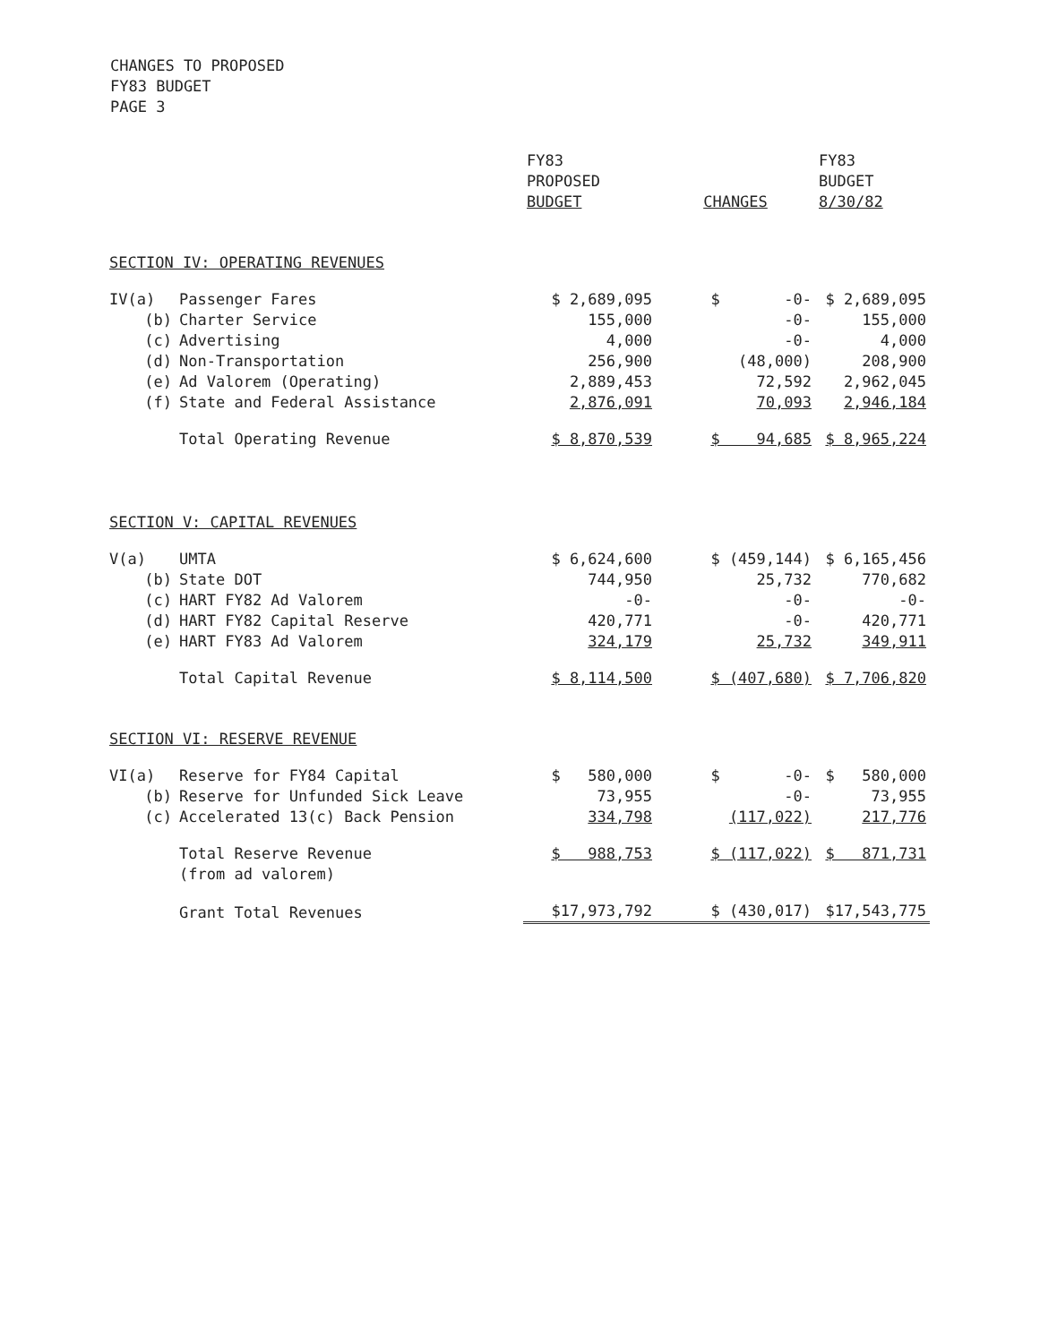CHANGES TO PROPOSED
FY83 BUDGET
PAGE 3
| | | FY83 PROPOSED BUDGET | CHANGES | FY83 BUDGET 8/30/82 |
| --- | --- | --- | --- | --- |
| SECTION IV: OPERATING REVENUES | | | | |
| IV(a) | Passenger Fares | $ 2,689,095 | $ -0- | $ 2,689,095 |
| (b) | Charter Service | 155,000 | -0- | 155,000 |
| (c) | Advertising | 4,000 | -0- | 4,000 |
| (d) | Non-Transportation | 256,900 | (48,000) | 208,900 |
| (e) | Ad Valorem (Operating) | 2,889,453 | 72,592 | 2,962,045 |
| (f) | State and Federal Assistance | 2,876,091 | 70,093 | 2,946,184 |
| | Total Operating Revenue | $ 8,870,539 | $ 94,685 | $ 8,965,224 |
| SECTION V: CAPITAL REVENUES | | | | |
| V(a) | UMTA | $ 6,624,600 | $ (459,144) | $ 6,165,456 |
| (b) | State DOT | 744,950 | 25,732 | 770,682 |
| (c) | HART FY82 Ad Valorem | -0- | -0- | -0- |
| (d) | HART FY82 Capital Reserve | 420,771 | -0- | 420,771 |
| (e) | HART FY83 Ad Valorem | 324,179 | 25,732 | 349,911 |
| | Total Capital Revenue | $ 8,114,500 | $ (407,680) | $ 7,706,820 |
| SECTION VI: RESERVE REVENUE | | | | |
| VI(a) | Reserve for FY84 Capital | $ 580,000 | $ -0- | $ 580,000 |
| (b) | Reserve for Unfunded Sick Leave | 73,955 | -0- | 73,955 |
| (c) | Accelerated 13(c) Back Pension | 334,798 | (117,022) | 217,776 |
| | Total Reserve Revenue (from ad valorem) | $ 988,753 | $ (117,022) | $ 871,731 |
| | Grant Total Revenues | $17,973,792 | $ (430,017) | $17,543,775 |